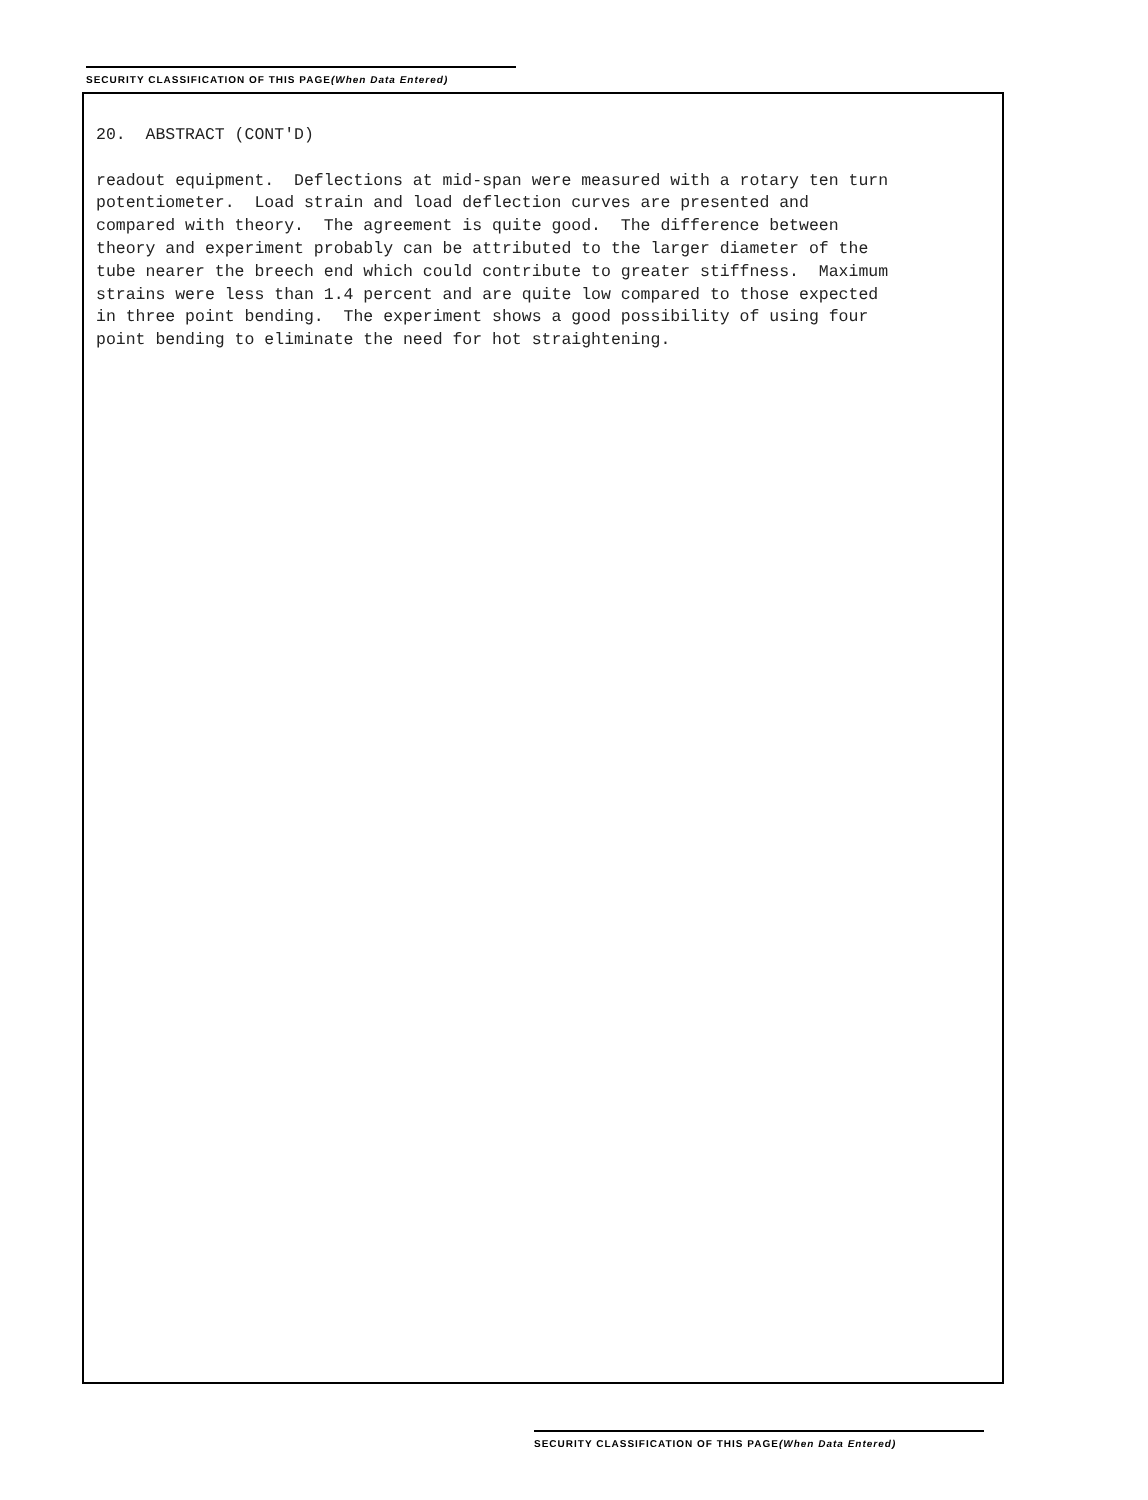SECURITY CLASSIFICATION OF THIS PAGE(When Data Entered)
20. ABSTRACT (CONT'D)
readout equipment. Deflections at mid-span were measured with a rotary ten turn potentiometer. Load strain and load deflection curves are presented and compared with theory. The agreement is quite good. The difference between theory and experiment probably can be attributed to the larger diameter of the tube nearer the breech end which could contribute to greater stiffness. Maximum strains were less than 1.4 percent and are quite low compared to those expected in three point bending. The experiment shows a good possibility of using four point bending to eliminate the need for hot straightening.
SECURITY CLASSIFICATION OF THIS PAGE(When Data Entered)